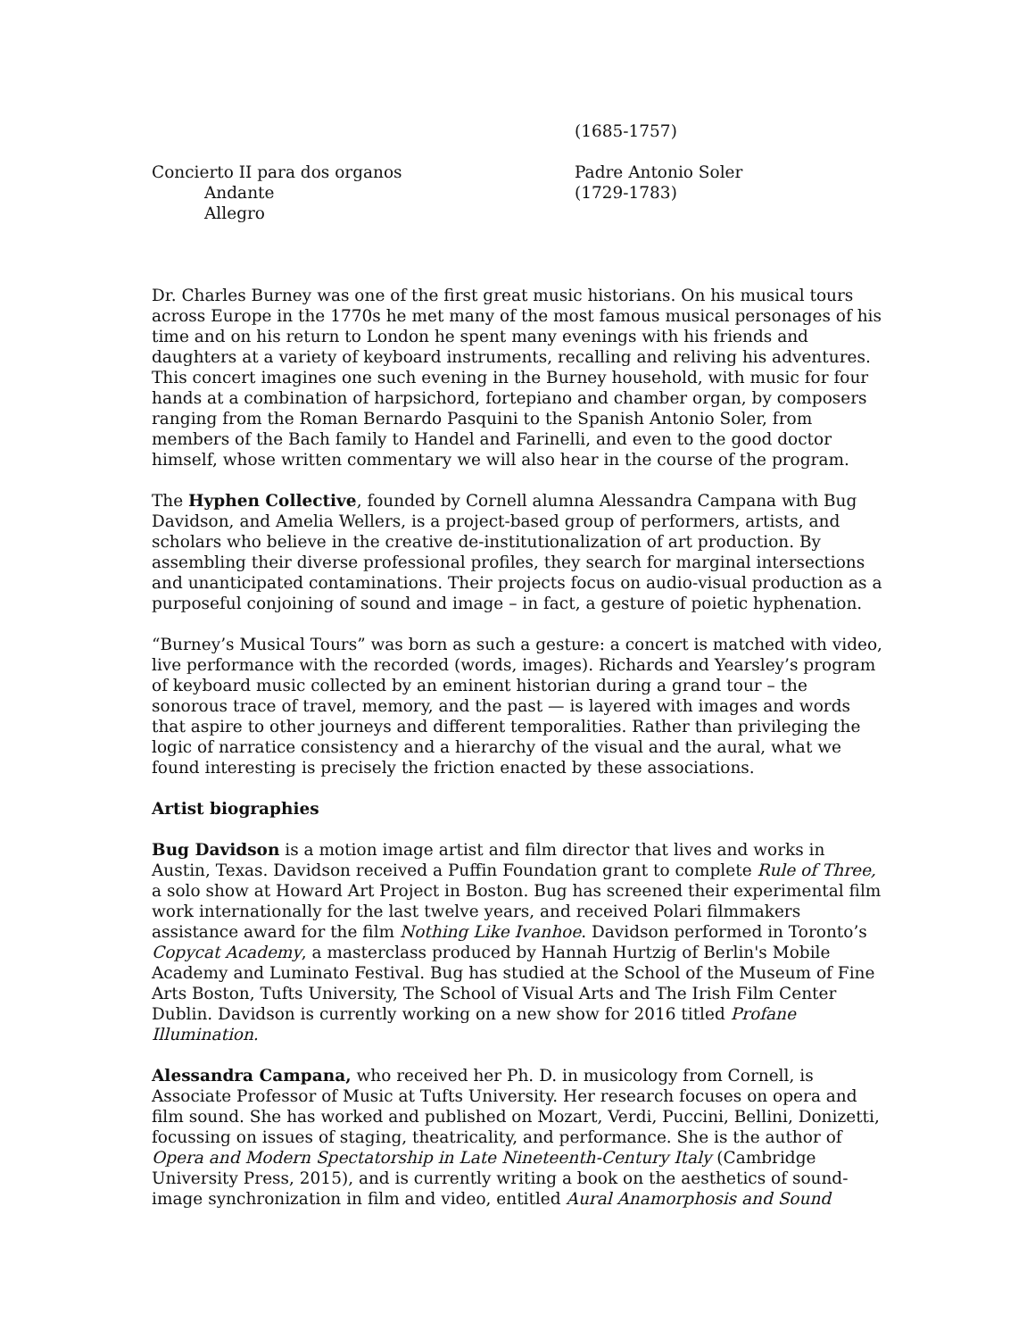(1685-1757)
Concierto II para dos organos
Andante
Allegro
Padre Antonio Soler
(1729-1783)
Dr. Charles Burney was one of the first great music historians. On his musical tours across Europe in the 1770s he met many of the most famous musical personages of his time and on his return to London he spent many evenings with his friends and daughters at a variety of keyboard instruments, recalling and reliving his adventures. This concert imagines one such evening in the Burney household, with music for four hands at a combination of harpsichord, fortepiano and chamber organ, by composers ranging from the Roman Bernardo Pasquini to the Spanish Antonio Soler, from members of the Bach family to Handel and Farinelli, and even to the good doctor himself, whose written commentary we will also hear in the course of the program.
The Hyphen Collective, founded by Cornell alumna Alessandra Campana with Bug Davidson, and Amelia Wellers, is a project-based group of performers, artists, and scholars who believe in the creative de-institutionalization of art production. By assembling their diverse professional profiles, they search for marginal intersections and unanticipated contaminations. Their projects focus on audio-visual production as a purposeful conjoining of sound and image – in fact, a gesture of poietic hyphenation.
“Burney’s Musical Tours” was born as such a gesture: a concert is matched with video, live performance with the recorded (words, images). Richards and Yearsley’s program of keyboard music collected by an eminent historian during a grand tour – the sonorous trace of travel, memory, and the past — is layered with images and words that aspire to other journeys and different temporalities. Rather than privileging the logic of narratice consistency and a hierarchy of the visual and the aural, what we found interesting is precisely the friction enacted by these associations.
Artist biographies
Bug Davidson is a motion image artist and film director that lives and works in Austin, Texas. Davidson received a Puffin Foundation grant to complete Rule of Three, a solo show at Howard Art Project in Boston. Bug has screened their experimental film work internationally for the last twelve years, and received Polari filmmakers assistance award for the film Nothing Like Ivanhoe. Davidson performed in Toronto’s Copycat Academy, a masterclass produced by Hannah Hurtzig of Berlin's Mobile Academy and Luminato Festival. Bug has studied at the School of the Museum of Fine Arts Boston, Tufts University, The School of Visual Arts and The Irish Film Center Dublin. Davidson is currently working on a new show for 2016 titled Profane Illumination.
Alessandra Campana, who received her Ph. D. in musicology from Cornell, is Associate Professor of Music at Tufts University. Her research focuses on opera and film sound. She has worked and published on Mozart, Verdi, Puccini, Bellini, Donizetti, focussing on issues of staging, theatricality, and performance. She is the author of Opera and Modern Spectatorship in Late Nineteenth-Century Italy (Cambridge University Press, 2015), and is currently writing a book on the aesthetics of sound-image synchronization in film and video, entitled Aural Anamorphosis and Sound